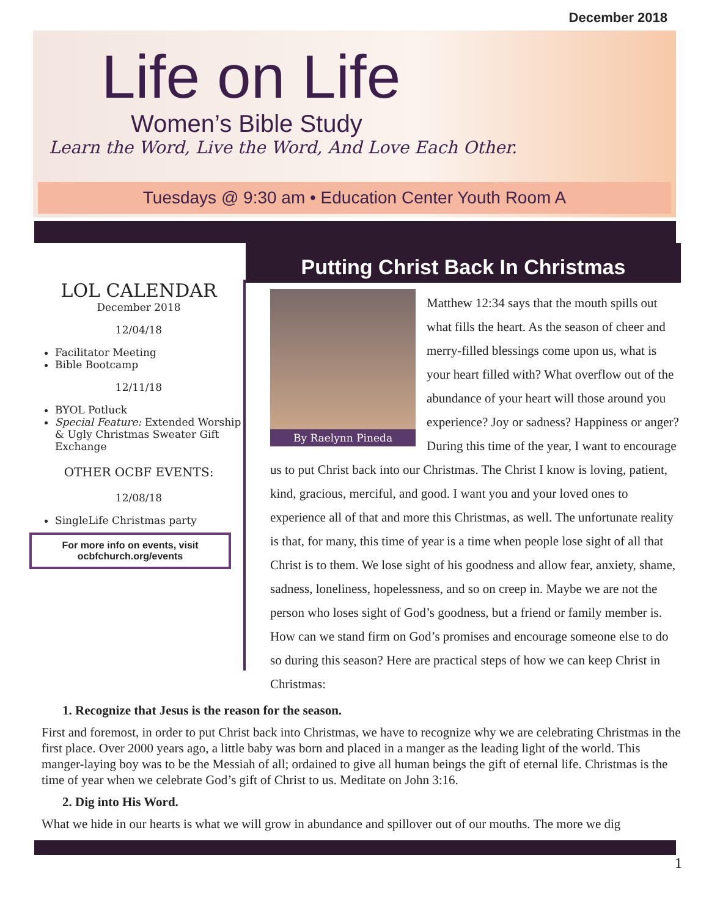December 2018
Life on Life
Women’s Bible Study
Learn the Word, Live the Word, And Love Each Other.
Tuesdays @ 9:30 am • Education Center Youth Room A
LOL CALENDAR
December 2018
12/04/18
Facilitator Meeting
Bible Bootcamp
12/11/18
BYOL Potluck
Special Feature: Extended Worship & Ugly Christmas Sweater Gift Exchange
OTHER OCBF EVENTS:
12/08/18
SingleLife Christmas party
For more info on events, visit ocbfchurch.org/events
Putting Christ Back In Christmas
By Raelynn Pineda
Matthew 12:34 says that the mouth spills out what fills the heart. As the season of cheer and merry-filled blessings come upon us, what is your heart filled with? What overflow out of the abundance of your heart will those around you experience? Joy or sadness? Happiness or anger? During this time of the year, I want to encourage us to put Christ back into our Christmas. The Christ I know is loving, patient, kind, gracious, merciful, and good. I want you and your loved ones to experience all of that and more this Christmas, as well. The unfortunate reality is that, for many, this time of year is a time when people lose sight of all that Christ is to them. We lose sight of his goodness and allow fear, anxiety, shame, sadness, loneliness, hopelessness, and so on creep in. Maybe we are not the person who loses sight of God’s goodness, but a friend or family member is. How can we stand firm on God’s promises and encourage someone else to do so during this season? Here are practical steps of how we can keep Christ in Christmas:
1. Recognize that Jesus is the reason for the season.
First and foremost, in order to put Christ back into Christmas, we have to recognize why we are celebrating Christmas in the first place. Over 2000 years ago, a little baby was born and placed in a manger as the leading light of the world. This manger-laying boy was to be the Messiah of all; ordained to give all human beings the gift of eternal life. Christmas is the time of year when we celebrate God’s gift of Christ to us. Meditate on John 3:16.
2. Dig into His Word.
What we hide in our hearts is what we will grow in abundance and spillover out of our mouths. The more we dig
1